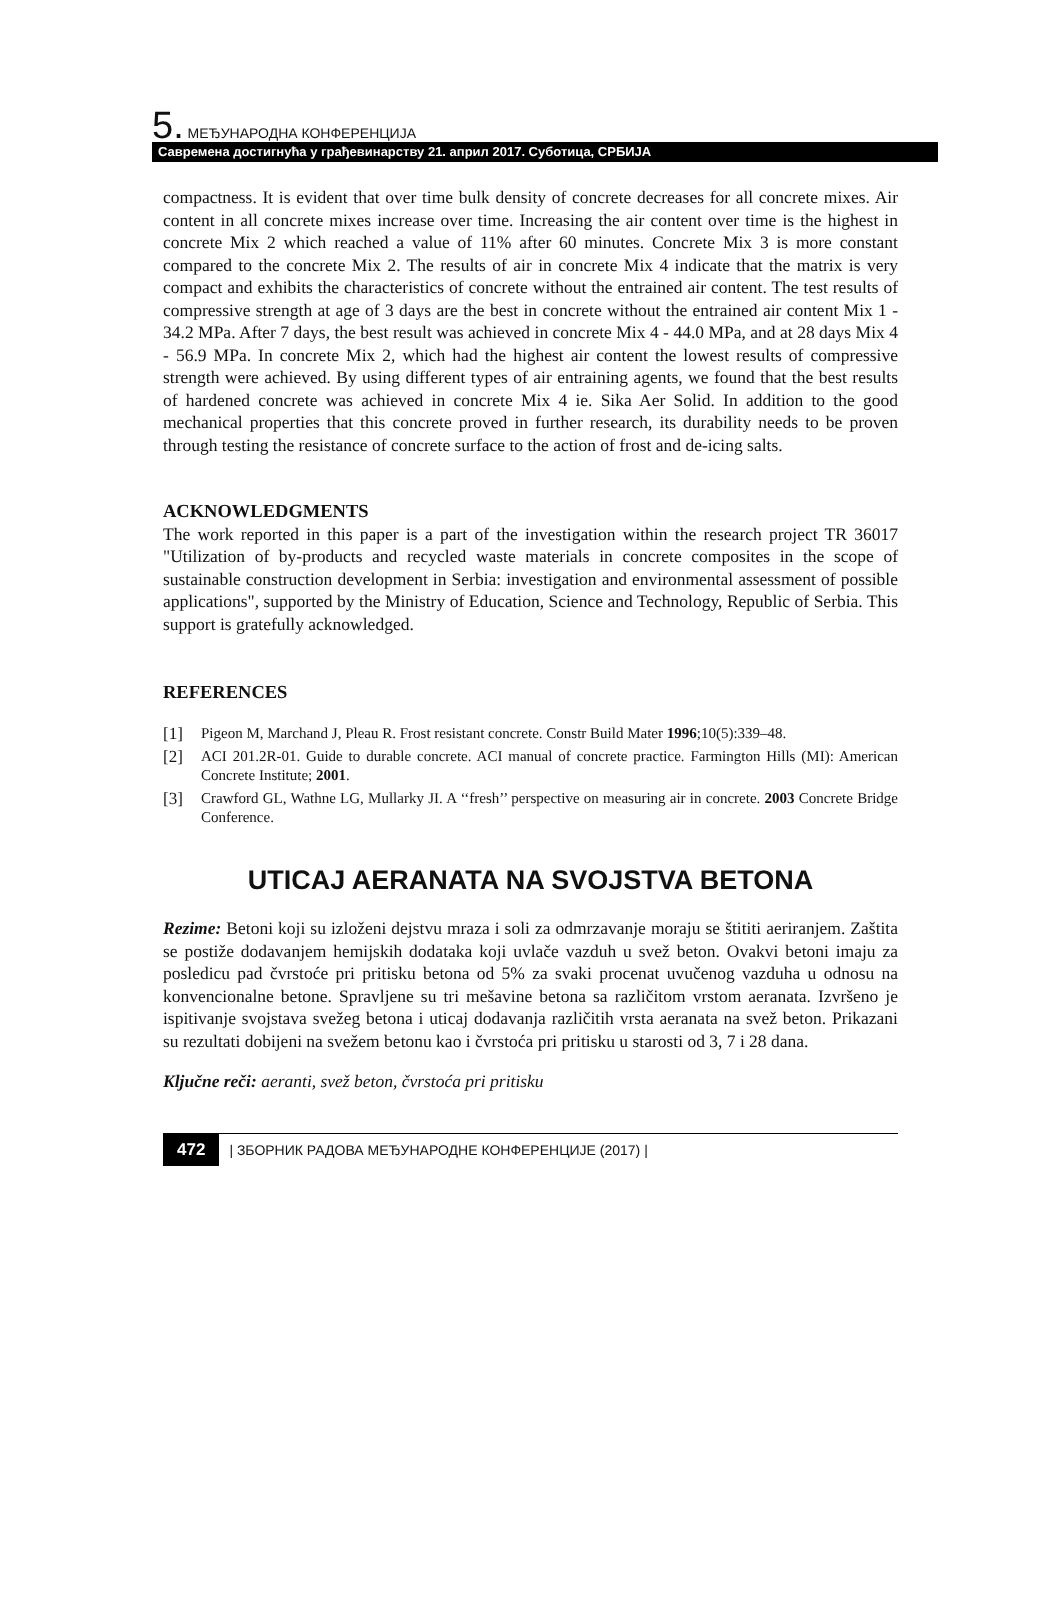5. МЕЂУНАРОДНА КОНФЕРЕНЦИЈА
Савремена достигнућа у грађевинарству 21. април 2017. Суботица, СРБИЈА
compactness. It is evident that over time bulk density of concrete decreases for all concrete mixes. Air content in all concrete mixes increase over time. Increasing the air content over time is the highest in concrete Mix 2 which reached a value of 11% after 60 minutes. Concrete Mix 3 is more constant compared to the concrete Mix 2. The results of air in concrete Mix 4 indicate that the matrix is very compact and exhibits the characteristics of concrete without the entrained air content. The test results of compressive strength at age of 3 days are the best in concrete without the entrained air content Mix 1 - 34.2 MPa. After 7 days, the best result was achieved in concrete Mix 4 - 44.0 MPa, and at 28 days Mix 4 - 56.9 MPa. In concrete Mix 2, which had the highest air content the lowest results of compressive strength were achieved. By using different types of air entraining agents, we found that the best results of hardened concrete was achieved in concrete Mix 4 ie. Sika Aer Solid. In addition to the good mechanical properties that this concrete proved in further research, its durability needs to be proven through testing the resistance of concrete surface to the action of frost and de-icing salts.
ACKNOWLEDGMENTS
The work reported in this paper is a part of the investigation within the research project TR 36017 "Utilization of by-products and recycled waste materials in concrete composites in the scope of sustainable construction development in Serbia: investigation and environmental assessment of possible applications", supported by the Ministry of Education, Science and Technology, Republic of Serbia. This support is gratefully acknowledged.
REFERENCES
[1] Pigeon M, Marchand J, Pleau R. Frost resistant concrete. Constr Build Mater 1996;10(5):339–48.
[2] ACI 201.2R-01. Guide to durable concrete. ACI manual of concrete practice. Farmington Hills (MI): American Concrete Institute; 2001.
[3] Crawford GL, Wathne LG, Mullarky JI. A ‘‘fresh’’ perspective on measuring air in concrete. 2003 Concrete Bridge Conference.
UTICAJ AERANATA NA SVOJSTVA BETONA
Rezime: Betoni koji su izloženi dejstvu mraza i soli za odmrzavanje moraju se štititi aeriranjem. Zaštita se postiže dodavanjem hemijskih dodataka koji uvlače vazduh u svež beton. Ovakvi betoni imaju za posledicu pad čvrstoće pri pritisku betona od 5% za svaki procenat uvučenog vazduha u odnosu na konvencionalne betone. Spravljene su tri mešavine betona sa različitom vrstom aeranata. Izvršeno je ispitivanje svojstava svežeg betona i uticaj dodavanja različitih vrsta aeranata na svež beton. Prikazani su rezultati dobijeni na svežem betonu kao i čvrstoća pri pritisku u starosti od 3, 7 i 28 dana.
Ključne reči: aeranti, svež beton, čvrstoća pri pritisku
472 | ЗБОРНИК РАДОВА МЕЂУНАРОДНЕ КОНФЕРЕНЦИЈЕ (2017) |